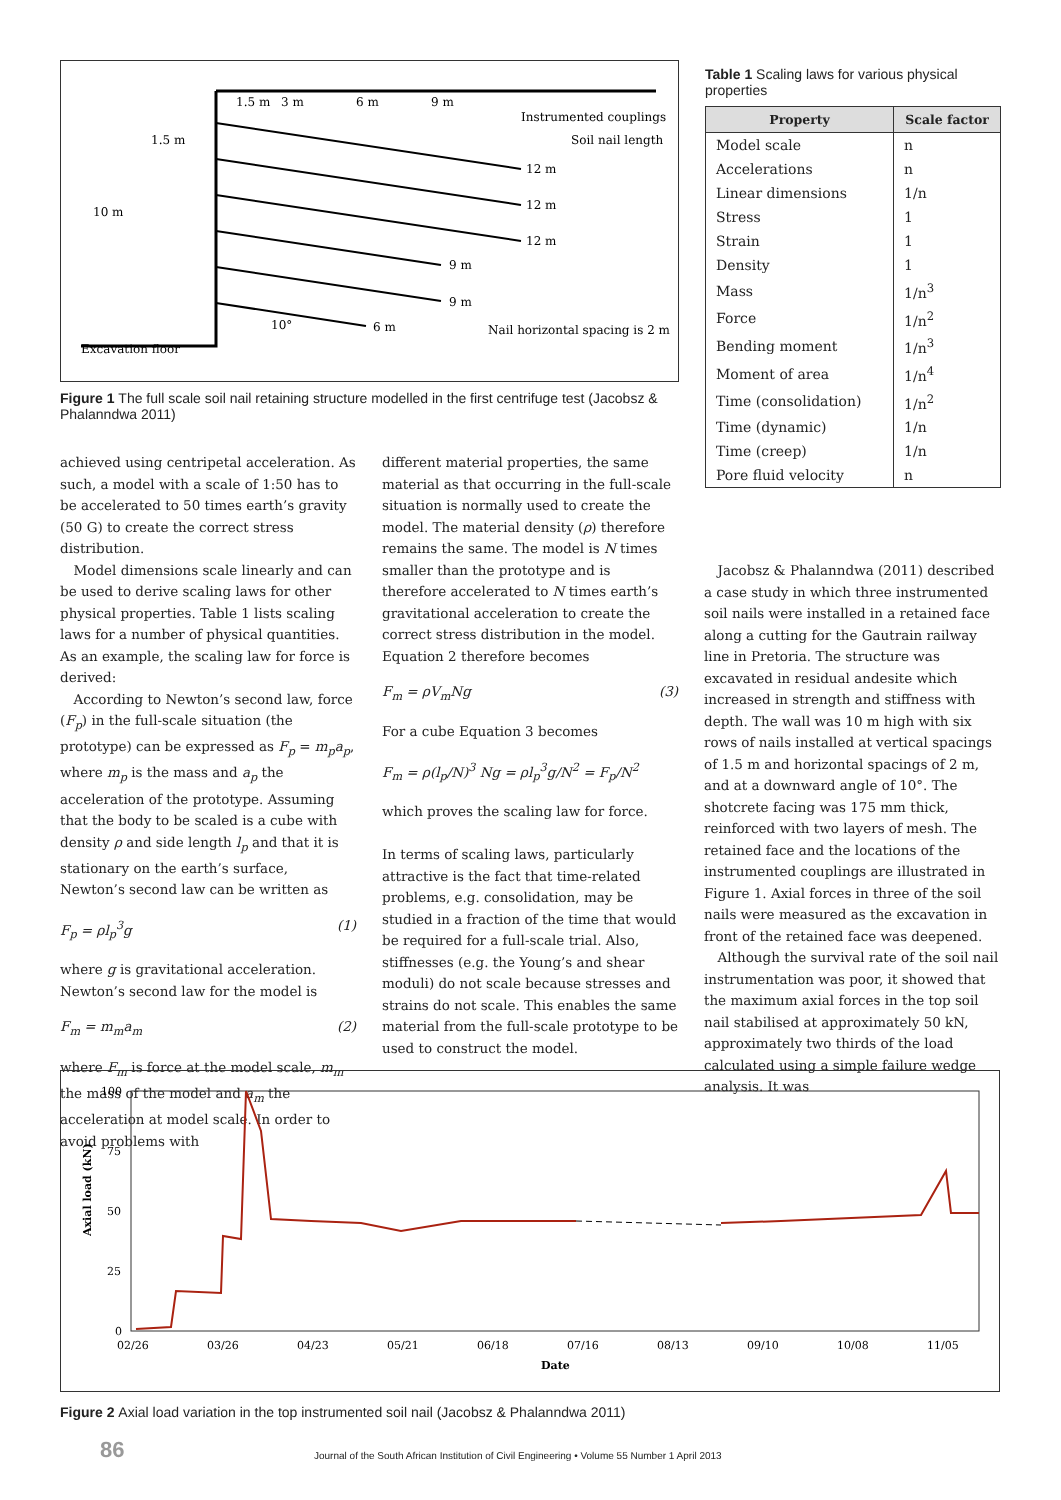1.5 m
3 m
6 m
9 m
Instrumented couplings
Soil nail length
1.5 m
10 m
12 m
12 m
12 m
9 m
9 m
6 m
10°
Nail horizontal spacing is 2 m
Excavation floor
Figure 1 The full scale soil nail retaining structure modelled in the first centrifuge test (Jacobsz & Phalanndwa 2011)
Table 1 Scaling laws for various physical properties
| Property | Scale factor |
| --- | --- |
| Model scale | n |
| Accelerations | n |
| Linear dimensions | 1/n |
| Stress | 1 |
| Strain | 1 |
| Density | 1 |
| Mass | 1/n<sup>3</sup> |
| Force | 1/n<sup>2</sup> |
| Bending moment | 1/n<sup>3</sup> |
| Moment of area | 1/n<sup>4</sup> |
| Time (consolidation) | 1/n<sup>2</sup> |
| Time (dynamic) | 1/n |
| Time (creep) | 1/n |
| Pore fluid velocity | n |
achieved using centripetal acceleration. As such, a model with a scale of 1:50 has to be accelerated to 50 times earth’s gravity (50 G) to create the correct stress distribution.
 Model dimensions scale linearly and can be used to derive scaling laws for other physical properties. Table 1 lists scaling laws for a number of physical quantities. As an example, the scaling law for force is derived:
 According to Newton’s second law, force (F<sub>p</sub>) in the full-scale situation (the prototype) can be expressed as F<sub>p</sub> = m<sub>p</sub>a<sub>p</sub>, where m<sub>p</sub> is the mass and a<sub>p</sub> the acceleration of the prototype. Assuming that the body to be scaled is a cube with density ρ and side length l<sub>p</sub> and that it is stationary on the earth’s surface, Newton’s second law can be written as
F<sub>p</sub> = ρl<sub>p</sub><sup>3</sup>g (1)
where g is gravitational acceleration. Newton’s second law for the model is
F<sub>m</sub> = m<sub>m</sub>a<sub>m</sub> (2)
where F<sub>m</sub> is force at the model scale, m<sub>m</sub> the mass of the model and a<sub>m</sub> the acceleration at model scale. In order to avoid problems with
different material properties, the same material as that occurring in the full-scale situation is normally used to create the model. The material density (ρ) therefore remains the same. The model is N times smaller than the prototype and is therefore accelerated to N times earth’s gravitational acceleration to create the correct stress distribution in the model. Equation 2 therefore becomes
F<sub>m</sub> = ρV<sub>m</sub>Ng (3)
For a cube Equation 3 becomes
F<sub>m</sub> = ρ(l<sub>p</sub>/N)<sup>3</sup> Ng = ρl<sub>p</sub><sup>3</sup>g/N<sup>2</sup> = F<sub>p</sub>/N<sup>2</sup>
which proves the scaling law for force.
In terms of scaling laws, particularly attractive is the fact that time-related problems, e.g. consolidation, may be studied in a fraction of the time that would be required for a full-scale trial. Also, stiffnesses (e.g. the Young’s and shear moduli) do not scale because stresses and strains do not scale. This enables the same material from the full-scale prototype to be used to construct the model.
 Jacobsz & Phalanndwa (2011) described a case study in which three instrumented soil nails were installed in a retained face along a cutting for the Gautrain railway line in Pretoria. The structure was excavated in residual andesite which increased in strength and stiffness with depth. The wall was 10 m high with six rows of nails installed at vertical spacings of 1.5 m and horizontal spacings of 2 m, and at a downward angle of 10°. The shotcrete facing was 175 mm thick, reinforced with two layers of mesh. The retained face and the locations of the instrumented couplings are illustrated in Figure 1. Axial forces in three of the soil nails were measured as the excavation in front of the retained face was deepened.
 Although the survival rate of the soil nail instrumentation was poor, it showed that the maximum axial forces in the top soil nail stabilised at approximately 50 kN, approximately two thirds of the load calculated using a simple failure wedge analysis. It was
100
75
50
25
0
Axial load (kN)
02/26
03/26
04/23
05/21
06/18
07/16
08/13
09/10
10/08
11/05
Date
Figure 2 Axial load variation in the top instrumented soil nail (Jacobsz & Phalanndwa 2011)
86
Journal of the South African Institution of Civil Engineering • Volume 55 Number 1 April 2013